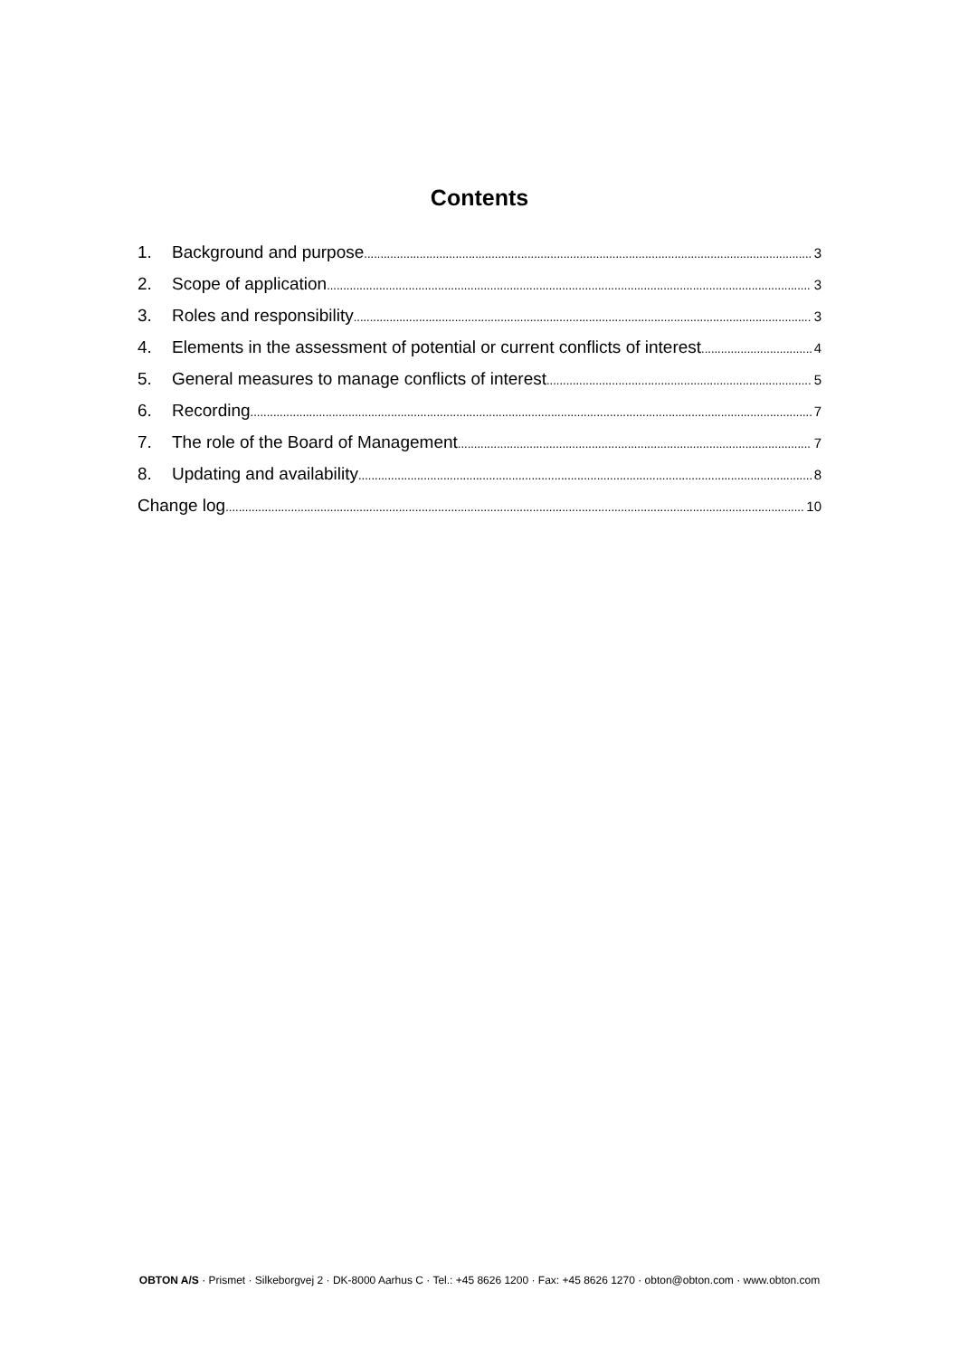Contents
1. Background and purpose 3
2. Scope of application 3
3. Roles and responsibility 3
4. Elements in the assessment of potential or current conflicts of interest 4
5. General measures to manage conflicts of interest 5
6. Recording 7
7. The role of the Board of Management 7
8. Updating and availability 8
Change log 10
OBTON A/S · Prismet · Silkeborgvej 2 · DK-8000 Aarhus C · Tel.: +45 8626 1200 · Fax: +45 8626 1270 · obton@obton.com · www.obton.com